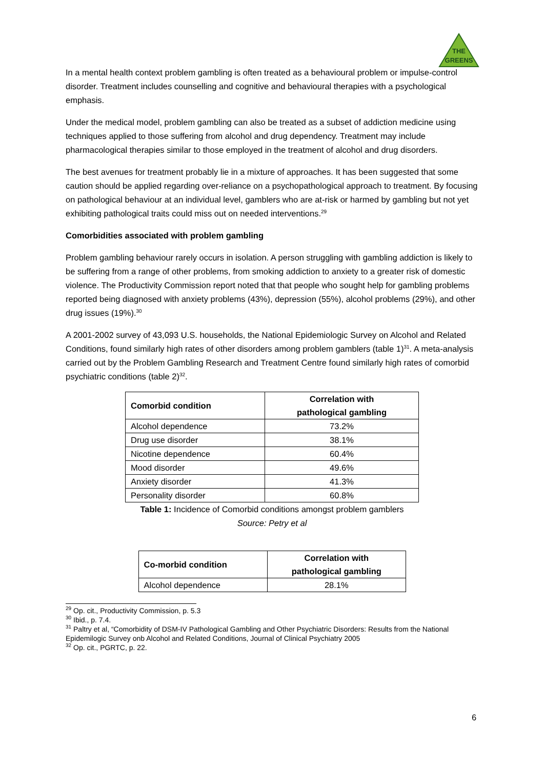THE
GREENS
In a mental health context problem gambling is often treated as a behavioural problem or impulse-control disorder. Treatment includes counselling and cognitive and behavioural therapies with a psychological emphasis.
Under the medical model, problem gambling can also be treated as a subset of addiction medicine using techniques applied to those suffering from alcohol and drug dependency. Treatment may include pharmacological therapies similar to those employed in the treatment of alcohol and drug disorders.
The best avenues for treatment probably lie in a mixture of approaches. It has been suggested that some caution should be applied regarding over-reliance on a psychopathological approach to treatment. By focusing on pathological behaviour at an individual level, gamblers who are at-risk or harmed by gambling but not yet exhibiting pathological traits could miss out on needed interventions.<sup>29</sup>
Comorbidities associated with problem gambling
Problem gambling behaviour rarely occurs in isolation. A person struggling with gambling addiction is likely to be suffering from a range of other problems, from smoking addiction to anxiety to a greater risk of domestic violence. The Productivity Commission report noted that that people who sought help for gambling problems reported being diagnosed with anxiety problems (43%), depression (55%), alcohol problems (29%), and other drug issues (19%).<sup>30</sup>
A 2001-2002 survey of 43,093 U.S. households, the National Epidemiologic Survey on Alcohol and Related Conditions, found similarly high rates of other disorders among problem gamblers (table 1)<sup>31</sup>. A meta-analysis carried out by the Problem Gambling Research and Treatment Centre found similarly high rates of comorbid psychiatric conditions (table 2)<sup>32</sup>.
| Comorbid condition | Correlation with pathological gambling |
| --- | --- |
| Alcohol dependence | 73.2% |
| Drug use disorder | 38.1% |
| Nicotine dependence | 60.4% |
| Mood disorder | 49.6% |
| Anxiety disorder | 41.3% |
| Personality disorder | 60.8% |
Table 1: Incidence of Comorbid conditions amongst problem gamblers
Source: Petry et al
| Co-morbid condition | Correlation with pathological gambling |
| --- | --- |
| Alcohol dependence | 28.1% |
<sup>29</sup> Op. cit., Productivity Commission, p. 5.3
<sup>30</sup> Ibid., p. 7.4.
<sup>31</sup> Paltry et al, “Comorbidity of DSM-IV Pathological Gambling and Other Psychiatric Disorders: Results from the National Epidemilogic Survey onb Alcohol and Related Conditions, Journal of Clinical Psychiatry 2005
<sup>32</sup> Op. cit., PGRTC, p. 22.
6